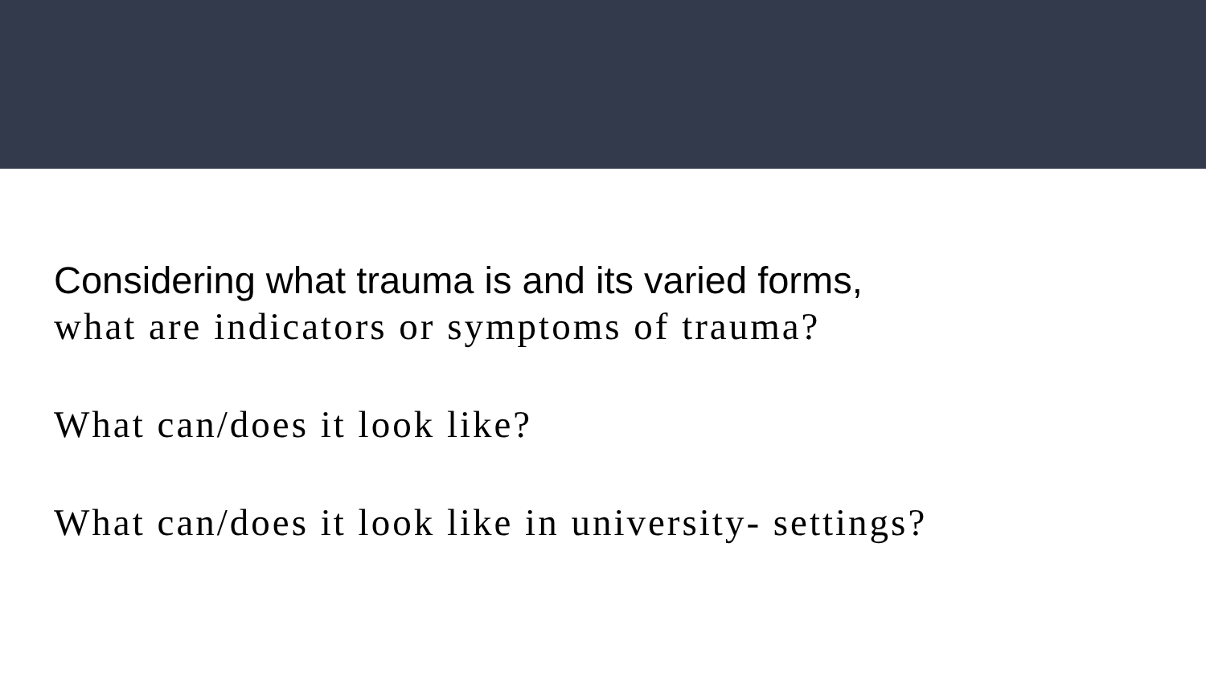Considering what trauma is and its varied forms,
what are indicators or symptoms of trauma?
What can/does it look like?
What can/does it look like in university- settings?